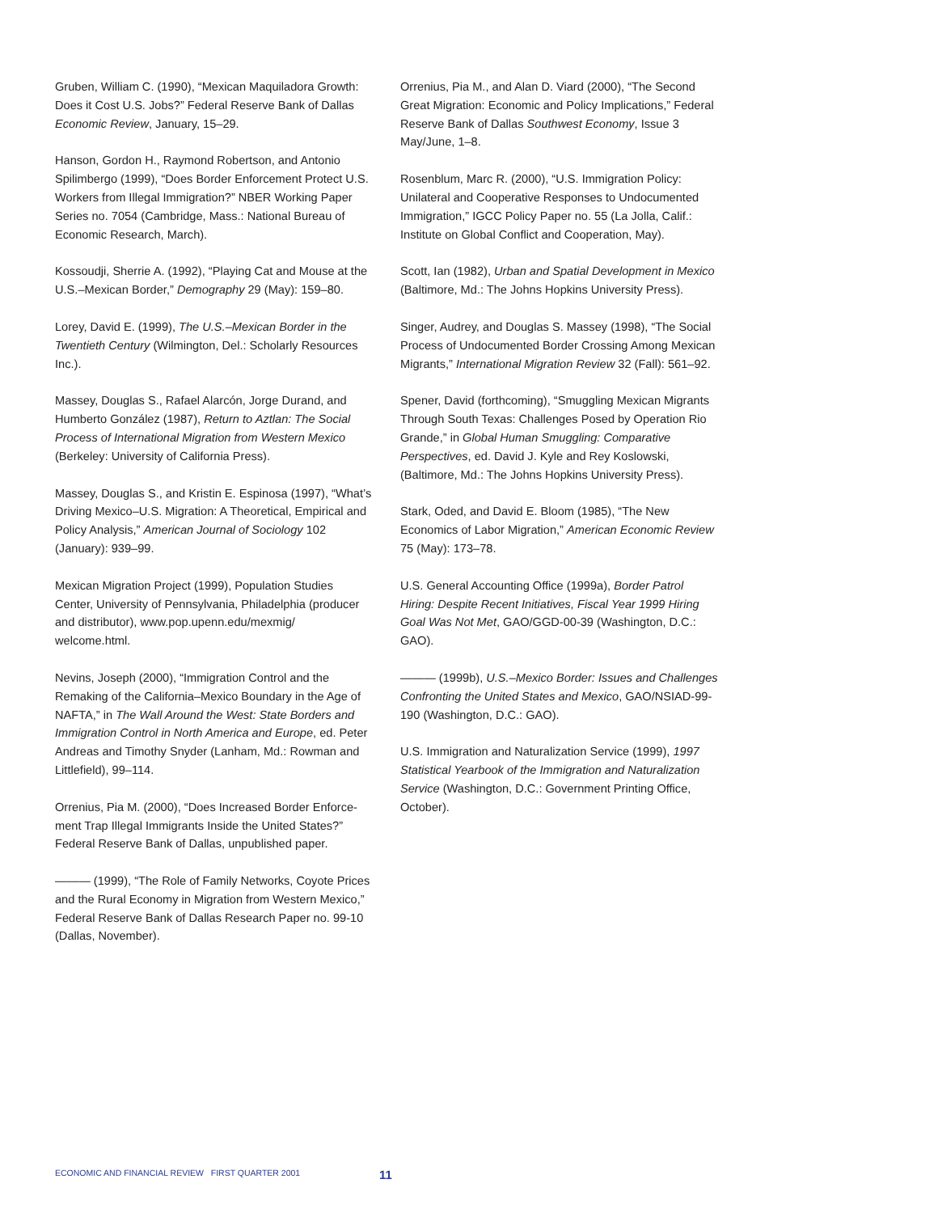Gruben, William C. (1990), “Mexican Maquiladora Growth: Does it Cost U.S. Jobs?” Federal Reserve Bank of Dallas Economic Review, January, 15–29.
Hanson, Gordon H., Raymond Robertson, and Antonio Spilimbergo (1999), “Does Border Enforcement Protect U.S. Workers from Illegal Immigration?” NBER Working Paper Series no. 7054 (Cambridge, Mass.: National Bureau of Economic Research, March).
Kossoudji, Sherrie A. (1992), “Playing Cat and Mouse at the U.S.–Mexican Border,” Demography 29 (May): 159–80.
Lorey, David E. (1999), The U.S.–Mexican Border in the Twentieth Century (Wilmington, Del.: Scholarly Resources Inc.).
Massey, Douglas S., Rafael Alarcón, Jorge Durand, and Humberto González (1987), Return to Aztlan: The Social Process of International Migration from Western Mexico (Berkeley: University of California Press).
Massey, Douglas S., and Kristin E. Espinosa (1997), “What’s Driving Mexico–U.S. Migration: A Theoretical, Empirical and Policy Analysis,” American Journal of Sociology 102 (January): 939–99.
Mexican Migration Project (1999), Population Studies Center, University of Pennsylvania, Philadelphia (producer and distributor), www.pop.upenn.edu/mexmig/ welcome.html.
Nevins, Joseph (2000), “Immigration Control and the Remaking of the California–Mexico Boundary in the Age of NAFTA,” in The Wall Around the West: State Borders and Immigration Control in North America and Europe, ed. Peter Andreas and Timothy Snyder (Lanham, Md.: Rowman and Littlefield), 99–114.
Orrenius, Pia M. (2000), “Does Increased Border Enforce-ment Trap Illegal Immigrants Inside the United States?” Federal Reserve Bank of Dallas, unpublished paper.
——— (1999), “The Role of Family Networks, Coyote Prices and the Rural Economy in Migration from Western Mexico,” Federal Reserve Bank of Dallas Research Paper no. 99-10 (Dallas, November).
Orrenius, Pia M., and Alan D. Viard (2000), “The Second Great Migration: Economic and Policy Implications,” Federal Reserve Bank of Dallas Southwest Economy, Issue 3 May/June, 1–8.
Rosenblum, Marc R. (2000), “U.S. Immigration Policy: Unilateral and Cooperative Responses to Undocumented Immigration,” IGCC Policy Paper no. 55 (La Jolla, Calif.: Institute on Global Conflict and Cooperation, May).
Scott, Ian (1982), Urban and Spatial Development in Mexico (Baltimore, Md.: The Johns Hopkins University Press).
Singer, Audrey, and Douglas S. Massey (1998), “The Social Process of Undocumented Border Crossing Among Mexican Migrants,” International Migration Review 32 (Fall): 561–92.
Spener, David (forthcoming), “Smuggling Mexican Migrants Through South Texas: Challenges Posed by Operation Rio Grande,” in Global Human Smuggling: Comparative Perspectives, ed. David J. Kyle and Rey Koslowski, (Baltimore, Md.: The Johns Hopkins University Press).
Stark, Oded, and David E. Bloom (1985), “The New Economics of Labor Migration,” American Economic Review 75 (May): 173–78.
U.S. General Accounting Office (1999a), Border Patrol Hiring: Despite Recent Initiatives, Fiscal Year 1999 Hiring Goal Was Not Met, GAO/GGD-00-39 (Washington, D.C.: GAO).
——— (1999b), U.S.–Mexico Border: Issues and Challenges Confronting the United States and Mexico, GAO/NSIAD-99-190 (Washington, D.C.: GAO).
U.S. Immigration and Naturalization Service (1999), 1997 Statistical Yearbook of the Immigration and Naturalization Service (Washington, D.C.: Government Printing Office, October).
ECONOMIC AND FINANCIAL REVIEW FIRST QUARTER 2001
11